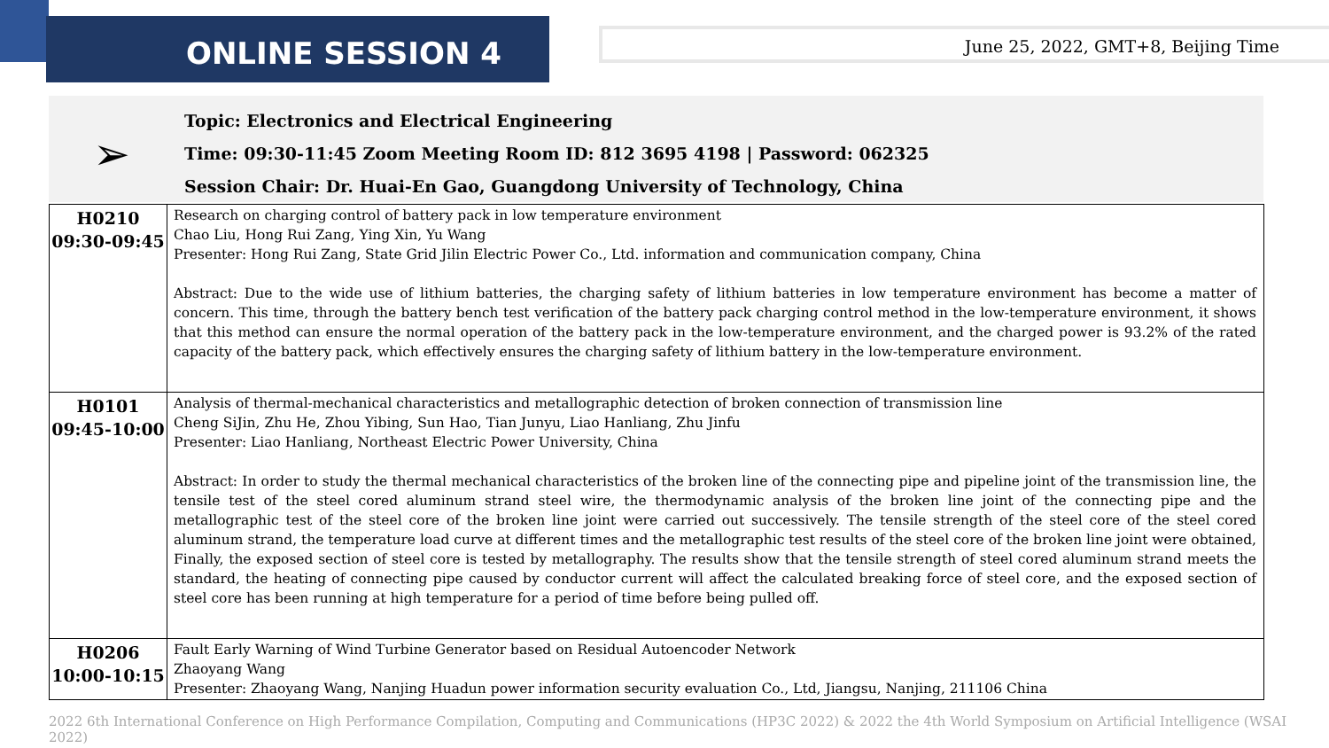ONLINE SESSION 4 June 25, 2022, GMT+8, Beijing Time
Topic: Electronics and Electrical Engineering
Time: 09:30-11:45 Zoom Meeting Room ID: 812 3695 4198 | Password: 062325
Session Chair: Dr. Huai-En Gao, Guangdong University of Technology, China
➢
| H0210 09:30-09:45 | Research on charging control of battery pack in low temperature environment Chao Liu, Hong Rui Zang, Ying Xin, Yu Wang Presenter: Hong Rui Zang, State Grid Jilin Electric Power Co., Ltd. information and communication company, China Abstract: Due to the wide use of lithium batteries, the charging safety of lithium batteries in low temperature environment has become a matter of concern. This time, through the battery bench test verification of the battery pack charging control method in the low-temperature environment, it shows that this method can ensure the normal operation of the battery pack in the low-temperature environment, and the charged power is 93.2% of the rated capacity of the battery pack, which effectively ensures the charging safety of lithium battery in the low-temperature environment. |
| H0101 09:45-10:00 | Analysis of thermal-mechanical characteristics and metallographic detection of broken connection of transmission line Cheng SiJin, Zhu He, Zhou Yibing, Sun Hao, Tian Junyu, Liao Hanliang, Zhu Jinfu Presenter: Liao Hanliang, Northeast Electric Power University, China Abstract: In order to study the thermal mechanical characteristics of the broken line of the connecting pipe and pipeline joint of the transmission line, the tensile test of the steel cored aluminum strand steel wire, the thermodynamic analysis of the broken line joint of the connecting pipe and the metallographic test of the steel core of the broken line joint were carried out successively. The tensile strength of the steel core of the steel cored aluminum strand, the temperature load curve at different times and the metallographic test results of the steel core of the broken line joint were obtained, Finally, the exposed section of steel core is tested by metallography. The results show that the tensile strength of steel cored aluminum strand meets the standard, the heating of connecting pipe caused by conductor current will affect the calculated breaking force of steel core, and the exposed section of steel core has been running at high temperature for a period of time before being pulled off. |
| H0206 10:00-10:15 | Fault Early Warning of Wind Turbine Generator based on Residual Autoencoder Network Zhaoyang Wang Presenter: Zhaoyang Wang, Nanjing Huadun power information security evaluation Co., Ltd, Jiangsu, Nanjing, 211106 China |
2022 6th International Conference on High Performance Compilation, Computing and Communications (HP3C 2022) & 2022 the 4th World Symposium on Artificial Intelligence (WSAI 2022)